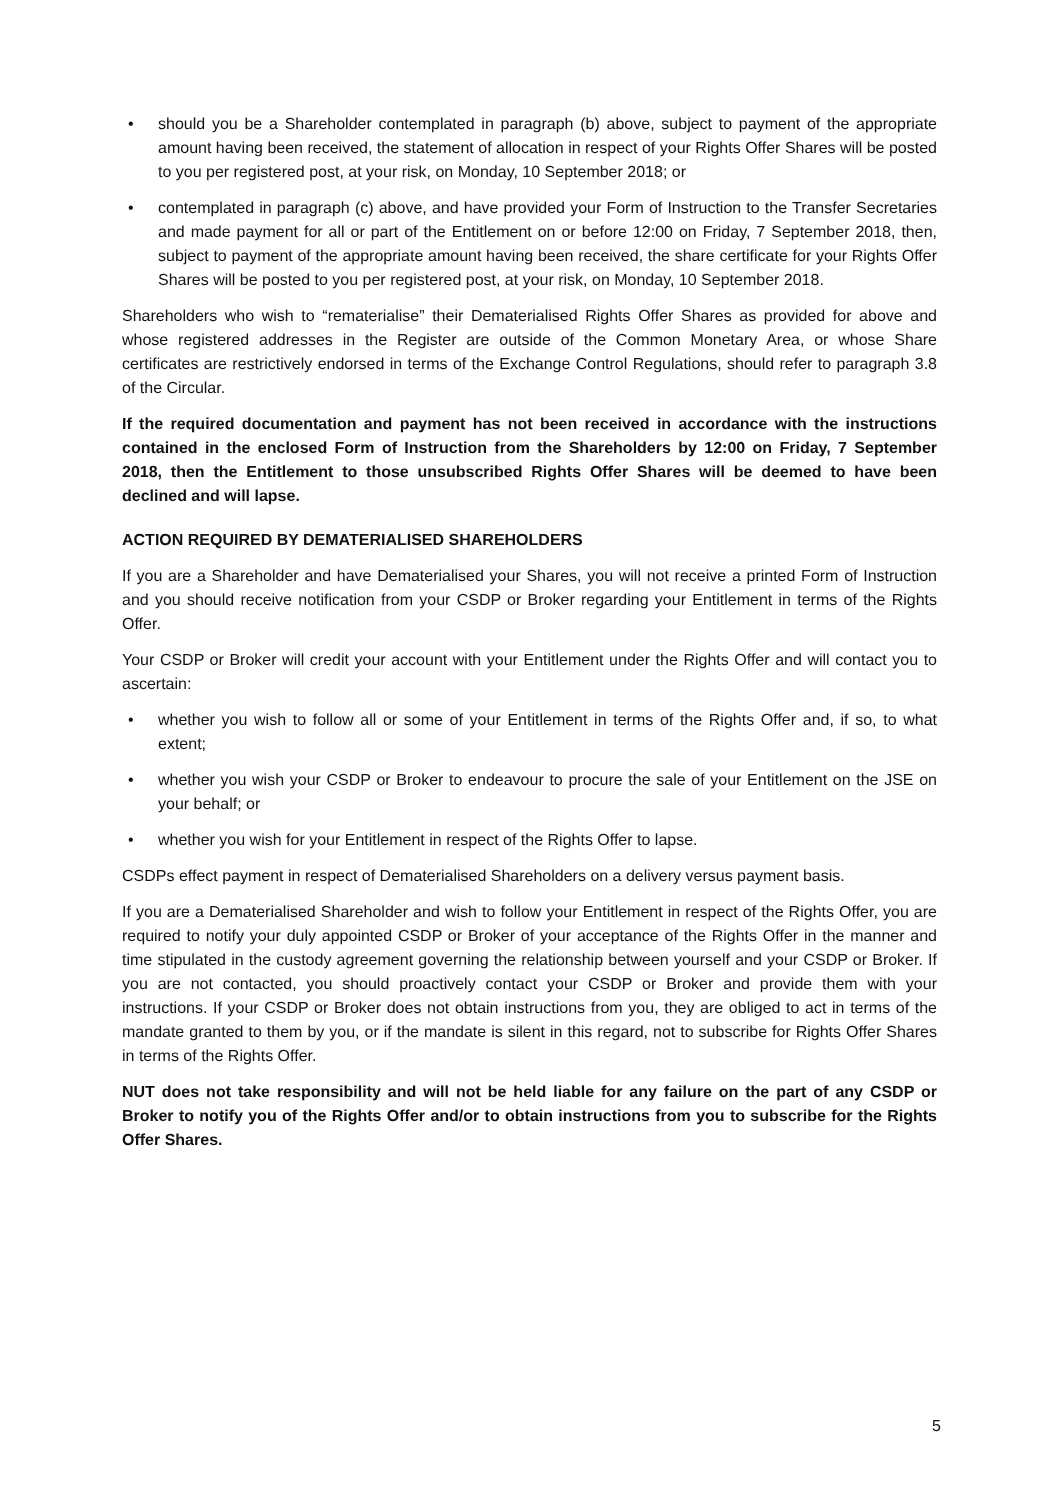• should you be a Shareholder contemplated in paragraph (b) above, subject to payment of the appropriate amount having been received, the statement of allocation in respect of your Rights Offer Shares will be posted to you per registered post, at your risk, on Monday, 10 September 2018; or
• contemplated in paragraph (c) above, and have provided your Form of Instruction to the Transfer Secretaries and made payment for all or part of the Entitlement on or before 12:00 on Friday, 7 September 2018, then, subject to payment of the appropriate amount having been received, the share certificate for your Rights Offer Shares will be posted to you per registered post, at your risk, on Monday, 10 September 2018.
Shareholders who wish to “rematerialise” their Dematerialised Rights Offer Shares as provided for above and whose registered addresses in the Register are outside of the Common Monetary Area, or whose Share certificates are restrictively endorsed in terms of the Exchange Control Regulations, should refer to paragraph 3.8 of the Circular.
If the required documentation and payment has not been received in accordance with the instructions contained in the enclosed Form of Instruction from the Shareholders by 12:00 on Friday, 7 September 2018, then the Entitlement to those unsubscribed Rights Offer Shares will be deemed to have been declined and will lapse.
ACTION REQUIRED BY DEMATERIALISED SHAREHOLDERS
If you are a Shareholder and have Dematerialised your Shares, you will not receive a printed Form of Instruction and you should receive notification from your CSDP or Broker regarding your Entitlement in terms of the Rights Offer.
Your CSDP or Broker will credit your account with your Entitlement under the Rights Offer and will contact you to ascertain:
• whether you wish to follow all or some of your Entitlement in terms of the Rights Offer and, if so, to what extent;
• whether you wish your CSDP or Broker to endeavour to procure the sale of your Entitlement on the JSE on your behalf; or
• whether you wish for your Entitlement in respect of the Rights Offer to lapse.
CSDPs effect payment in respect of Dematerialised Shareholders on a delivery versus payment basis.
If you are a Dematerialised Shareholder and wish to follow your Entitlement in respect of the Rights Offer, you are required to notify your duly appointed CSDP or Broker of your acceptance of the Rights Offer in the manner and time stipulated in the custody agreement governing the relationship between yourself and your CSDP or Broker. If you are not contacted, you should proactively contact your CSDP or Broker and provide them with your instructions. If your CSDP or Broker does not obtain instructions from you, they are obliged to act in terms of the mandate granted to them by you, or if the mandate is silent in this regard, not to subscribe for Rights Offer Shares in terms of the Rights Offer.
NUT does not take responsibility and will not be held liable for any failure on the part of any CSDP or Broker to notify you of the Rights Offer and/or to obtain instructions from you to subscribe for the Rights Offer Shares.
5